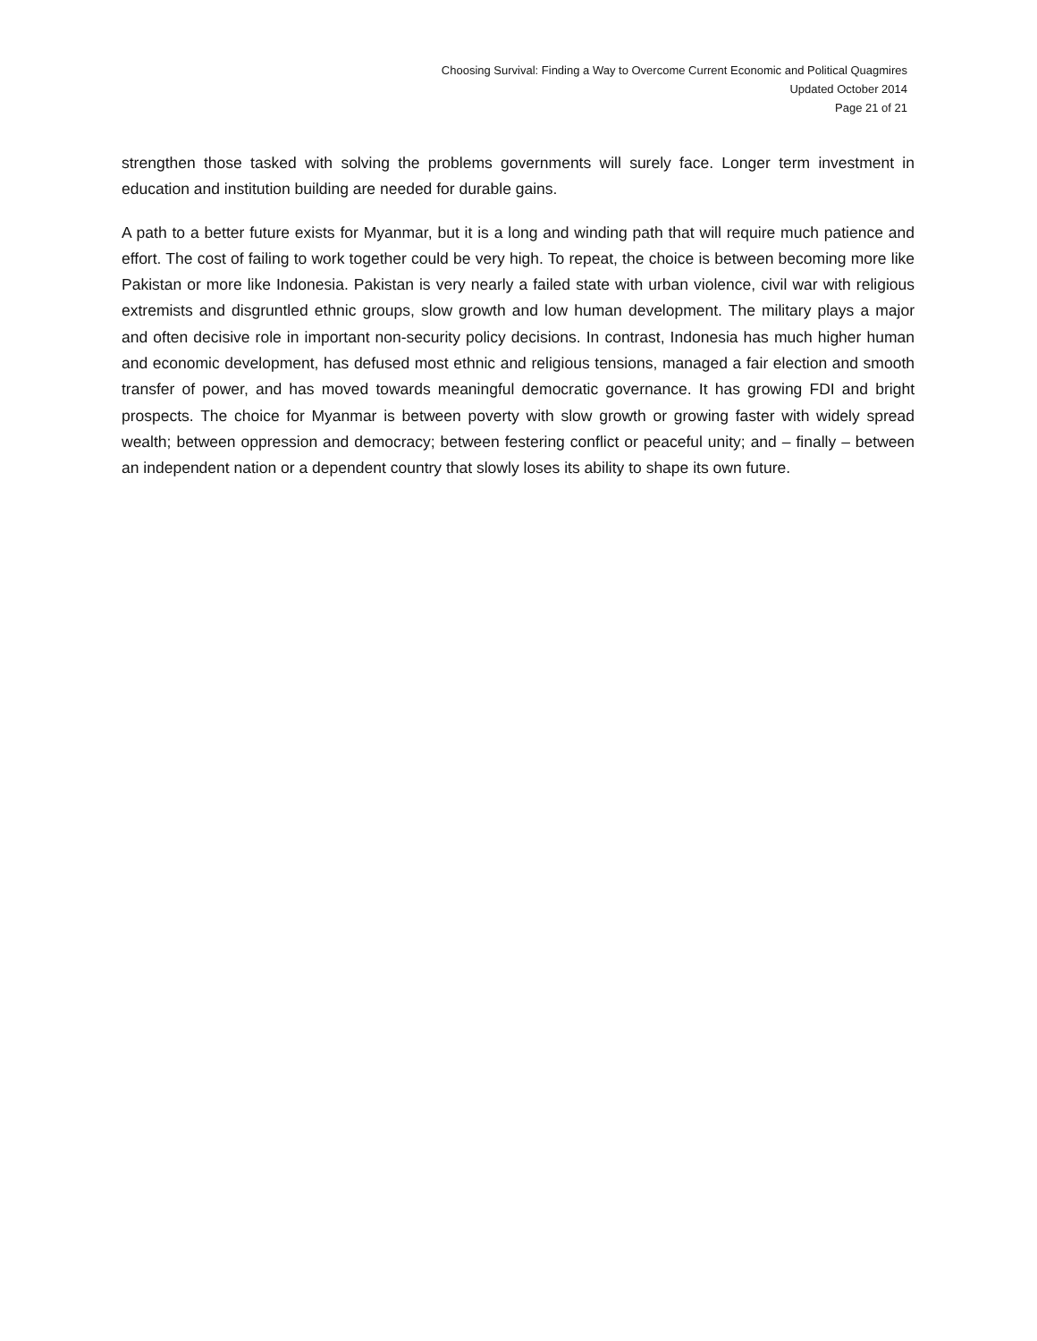Choosing Survival: Finding a Way to Overcome Current Economic and Political Quagmires
Updated October 2014
Page 21 of 21
strengthen those tasked with solving the problems governments will surely face. Longer term investment in education and institution building are needed for durable gains.
A path to a better future exists for Myanmar, but it is a long and winding path that will require much patience and effort. The cost of failing to work together could be very high. To repeat, the choice is between becoming more like Pakistan or more like Indonesia. Pakistan is very nearly a failed state with urban violence, civil war with religious extremists and disgruntled ethnic groups, slow growth and low human development. The military plays a major and often decisive role in important non-security policy decisions. In contrast, Indonesia has much higher human and economic development, has defused most ethnic and religious tensions, managed a fair election and smooth transfer of power, and has moved towards meaningful democratic governance. It has growing FDI and bright prospects. The choice for Myanmar is between poverty with slow growth or growing faster with widely spread wealth; between oppression and democracy; between festering conflict or peaceful unity; and – finally – between an independent nation or a dependent country that slowly loses its ability to shape its own future.